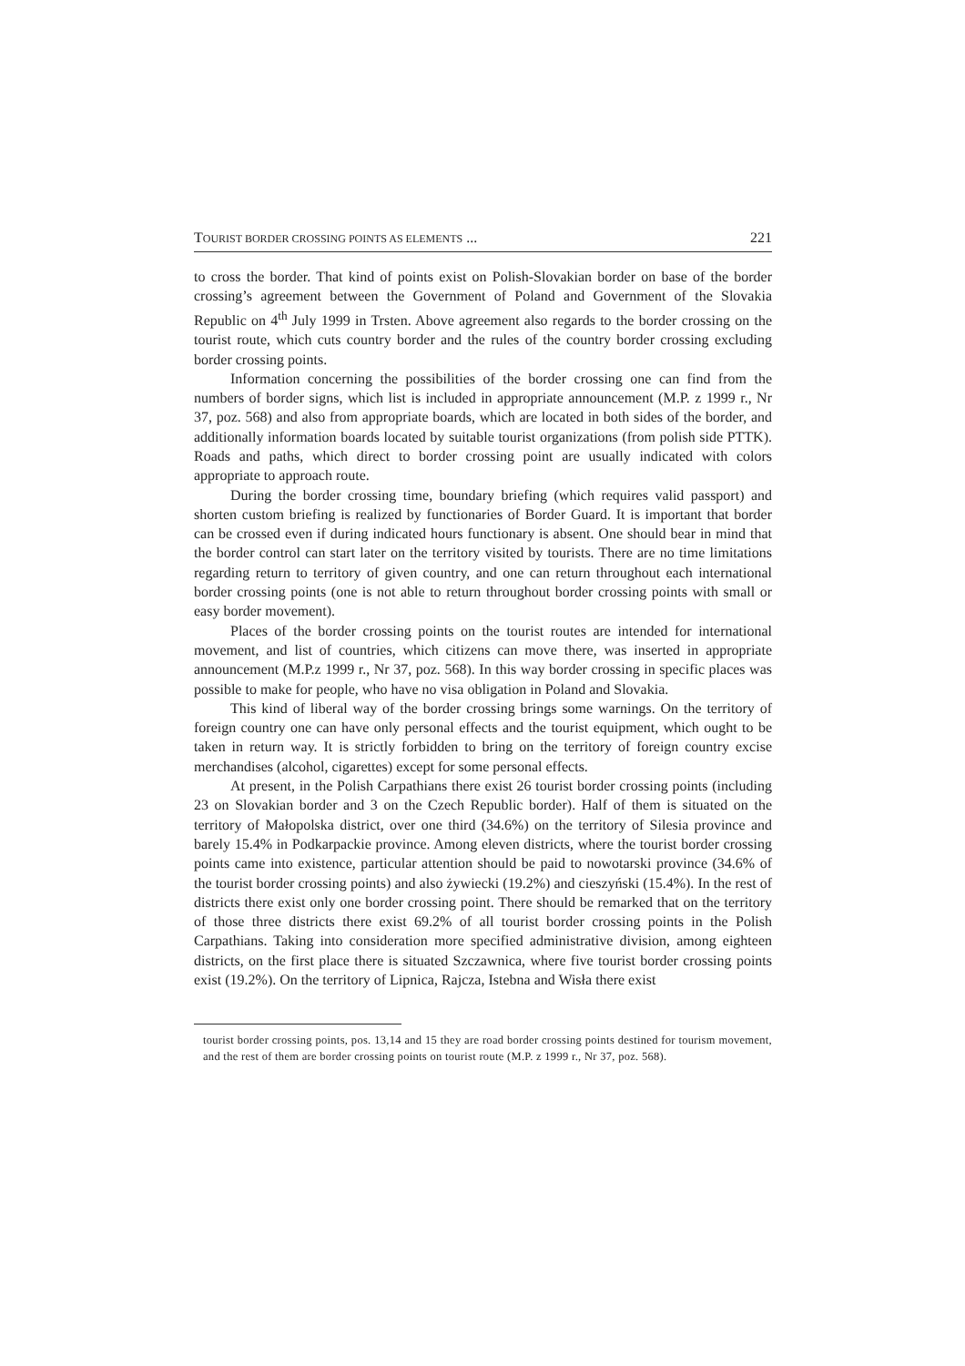TOURIST BORDER CROSSING POINTS AS ELEMENTS ... 221
to cross the border. That kind of points exist on Polish-Slovakian border on base of the border crossing’s agreement between the Government of Poland and Government of the Slovakia Republic on 4<sup>th</sup> July 1999 in Trsten. Above agreement also regards to the border crossing on the tourist route, which cuts country border and the rules of the country border crossing excluding border crossing points.
Information concerning the possibilities of the border crossing one can find from the numbers of border signs, which list is included in appropriate announcement (M.P. z 1999 r., Nr 37, poz. 568) and also from appropriate boards, which are located in both sides of the border, and additionally information boards located by suitable tourist organizations (from polish side PTTK). Roads and paths, which direct to border crossing point are usually indicated with colors appropriate to approach route.
During the border crossing time, boundary briefing (which requires valid passport) and shorten custom briefing is realized by functionaries of Border Guard. It is important that border can be crossed even if during indicated hours functionary is absent. One should bear in mind that the border control can start later on the territory visited by tourists. There are no time limitations regarding return to territory of given country, and one can return throughout each international border crossing points (one is not able to return throughout border crossing points with small or easy border movement).
Places of the border crossing points on the tourist routes are intended for international movement, and list of countries, which citizens can move there, was inserted in appropriate announcement (M.P.z 1999 r., Nr 37, poz. 568). In this way border crossing in specific places was possible to make for people, who have no visa obligation in Poland and Slovakia.
This kind of liberal way of the border crossing brings some warnings. On the territory of foreign country one can have only personal effects and the tourist equipment, which ought to be taken in return way. It is strictly forbidden to bring on the territory of foreign country excise merchandises (alcohol, cigarettes) except for some personal effects.
At present, in the Polish Carpathians there exist 26 tourist border crossing points (including 23 on Slovakian border and 3 on the Czech Republic border). Half of them is situated on the territory of Małopolska district, over one third (34.6%) on the territory of Silesia province and barely 15.4% in Podkarpackie province. Among eleven districts, where the tourist border crossing points came into existence, particular attention should be paid to nowotarski province (34.6% of the tourist border crossing points) and also żywiecki (19.2%) and cieszyński (15.4%). In the rest of districts there exist only one border crossing point. There should be remarked that on the territory of those three districts there exist 69.2% of all tourist border crossing points in the Polish Carpathians. Taking into consideration more specified administrative division, among eighteen districts, on the first place there is situated Szczawnica, where five tourist border crossing points exist (19.2%). On the territory of Lipnica, Rajcza, Istebna and Wisła there exist
tourist border crossing points, pos. 13,14 and 15 they are road border crossing points destined for tourism movement, and the rest of them are border crossing points on tourist route (M.P. z 1999 r., Nr 37, poz. 568).